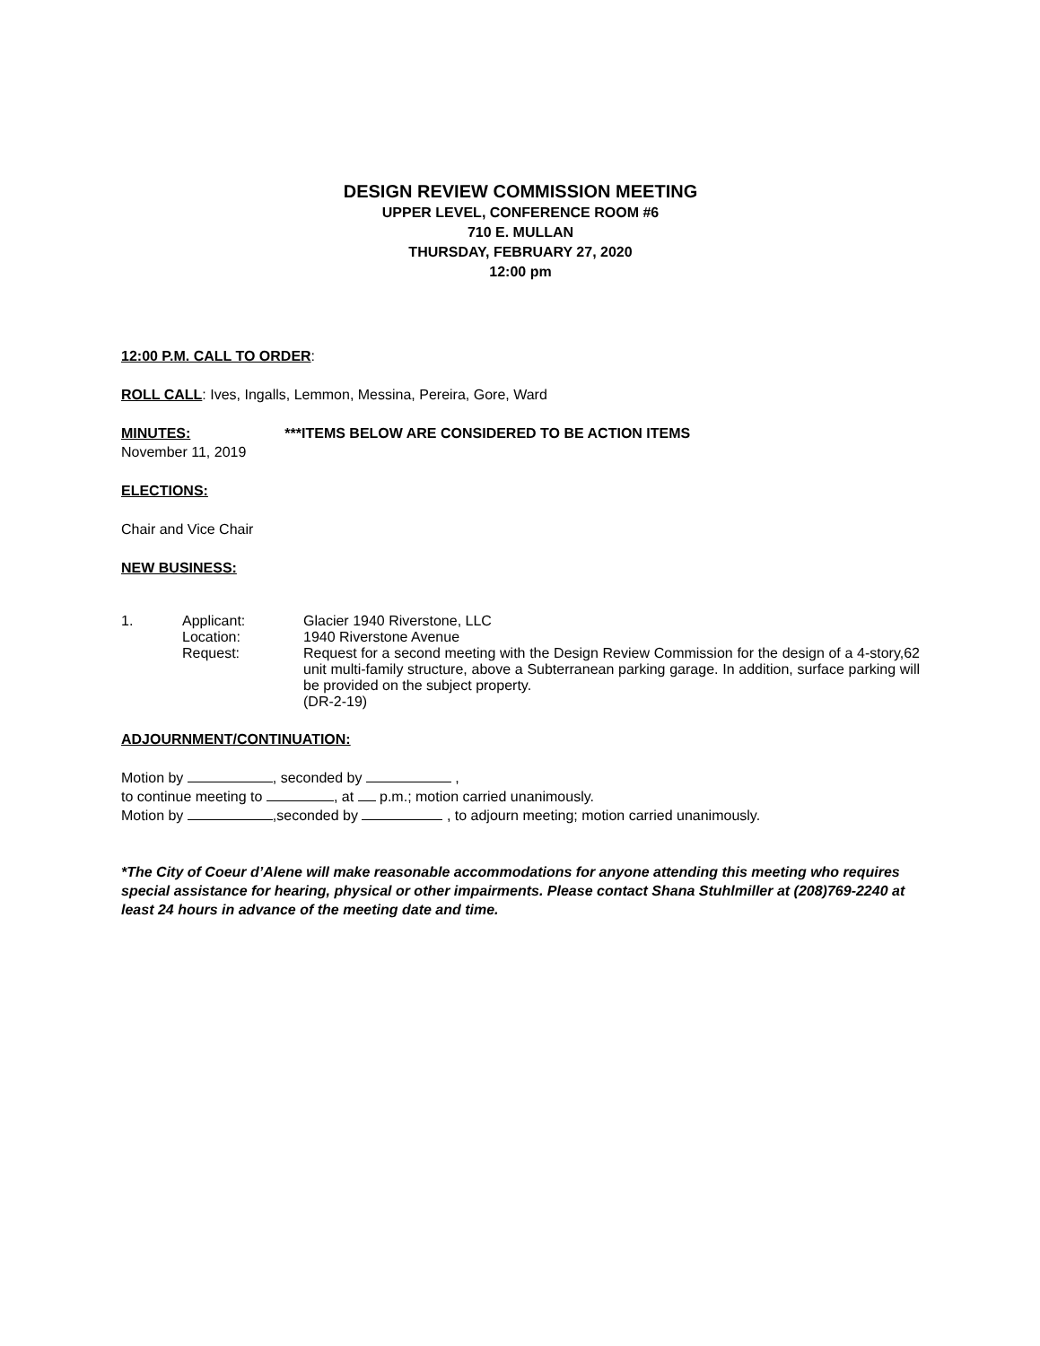DESIGN REVIEW COMMISSION MEETING
UPPER LEVEL, CONFERENCE ROOM #6
710 E. MULLAN
THURSDAY, FEBRUARY 27, 2020
12:00 pm
12:00 P.M. CALL TO ORDER:
ROLL CALL: Ives, Ingalls, Lemmon, Messina, Pereira, Gore, Ward
MINUTES: ***ITEMS BELOW ARE CONSIDERED TO BE ACTION ITEMS
November 11, 2019
ELECTIONS:
Chair and Vice Chair
NEW BUSINESS:
1. Applicant: Glacier 1940 Riverstone, LLC
Location: 1940 Riverstone Avenue
Request: Request for a second meeting with the Design Review Commission for the design of a 4-story,62 unit multi-family structure, above a Subterranean parking garage. In addition, surface parking will be provided on the subject property.
(DR-2-19)
ADJOURNMENT/CONTINUATION:
Motion by , seconded by ,
to continue meeting to , at p.m.; motion carried unanimously.
Motion by ,seconded by , to adjourn meeting; motion carried unanimously.
*The City of Coeur d’Alene will make reasonable accommodations for anyone attending this meeting who requires special assistance for hearing, physical or other impairments. Please contact Shana Stuhlmiller at (208)769-2240 at least 24 hours in advance of the meeting date and time.